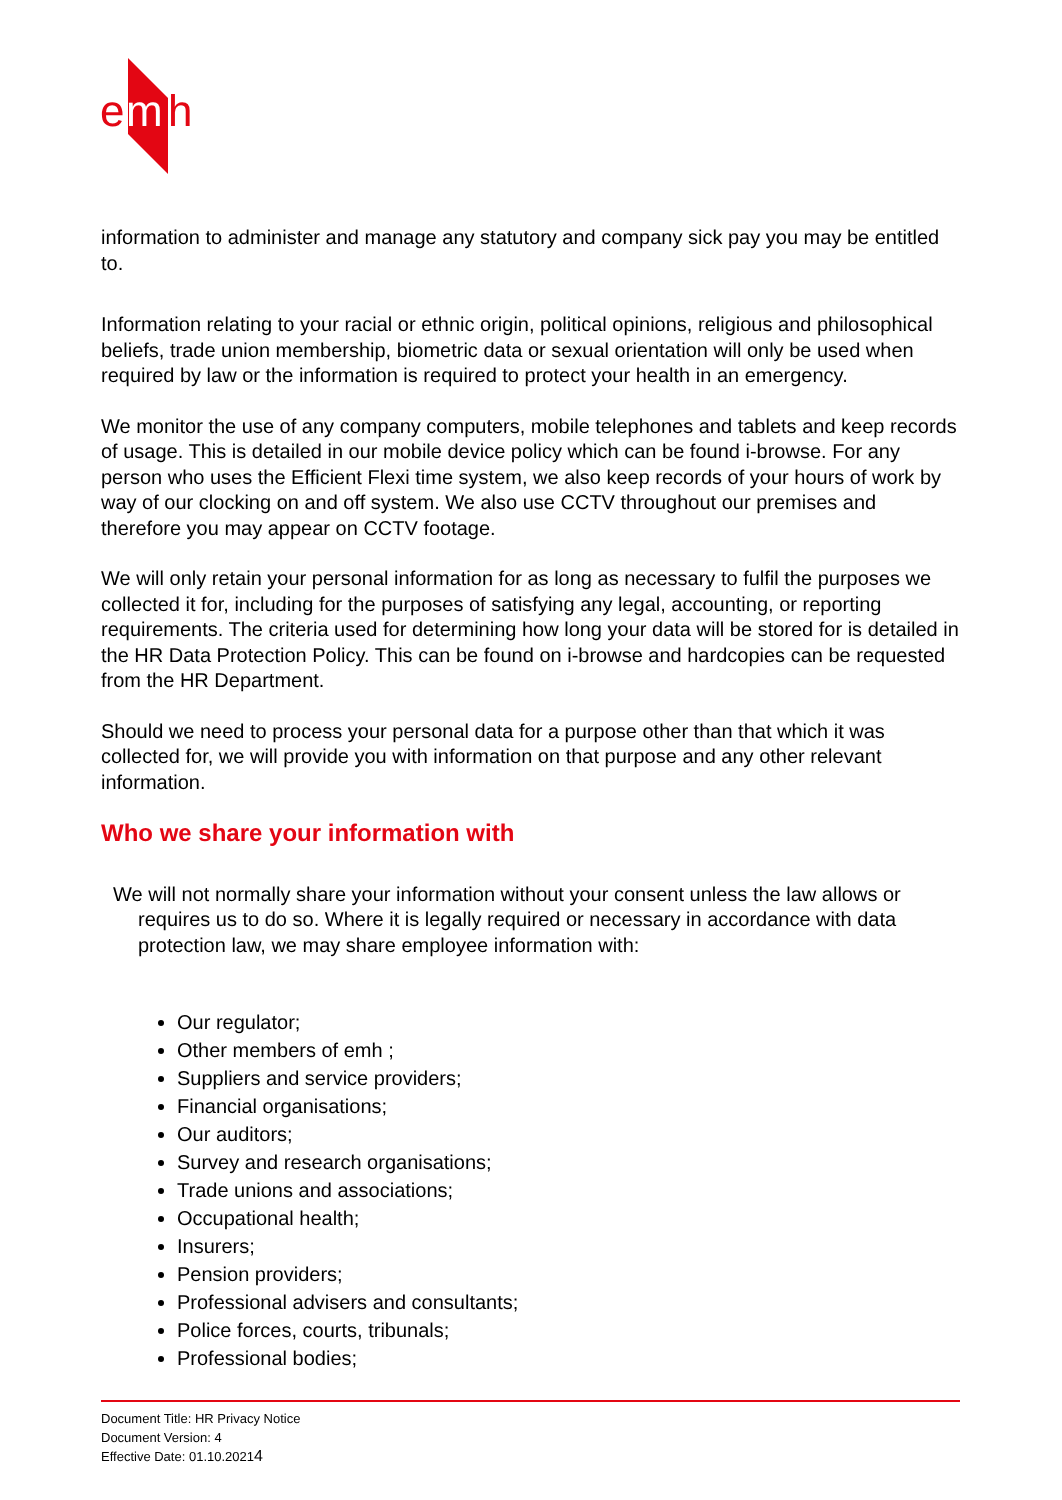e
m
h
information to administer and manage any statutory and company sick pay you may be entitled to.
Information relating to your racial or ethnic origin, political opinions, religious and philosophical beliefs, trade union membership, biometric data or sexual orientation will only be used when required by law or the information is required to protect your health in an emergency.
We monitor the use of any company computers, mobile telephones and tablets and keep records of usage. This is detailed in our mobile device policy which can be found i-browse. For any person who uses the Efficient Flexi time system, we also keep records of your hours of work by way of our clocking on and off system. We also use CCTV throughout our premises and therefore you may appear on CCTV footage.
We will only retain your personal information for as long as necessary to fulfil the purposes we collected it for, including for the purposes of satisfying any legal, accounting, or reporting requirements. The criteria used for determining how long your data will be stored for is detailed in the HR Data Protection Policy. This can be found on i-browse and hardcopies can be requested from the HR Department.
Should we need to process your personal data for a purpose other than that which it was collected for, we will provide you with information on that purpose and any other relevant information.
Who we share your information with
We will not normally share your information without your consent unless the law allows or requires us to do so. Where it is legally required or necessary in accordance with data protection law, we may share employee information with:
Our regulator;
Other members of emh ;
Suppliers and service providers;
Financial organisations;
Our auditors;
Survey and research organisations;
Trade unions and associations;
Occupational health;
Insurers;
Pension providers;
Professional advisers and consultants;
Police forces, courts, tribunals;
Professional bodies;
Document Title: HR Privacy Notice
Document Version: 4
Effective Date: 01.10.20214